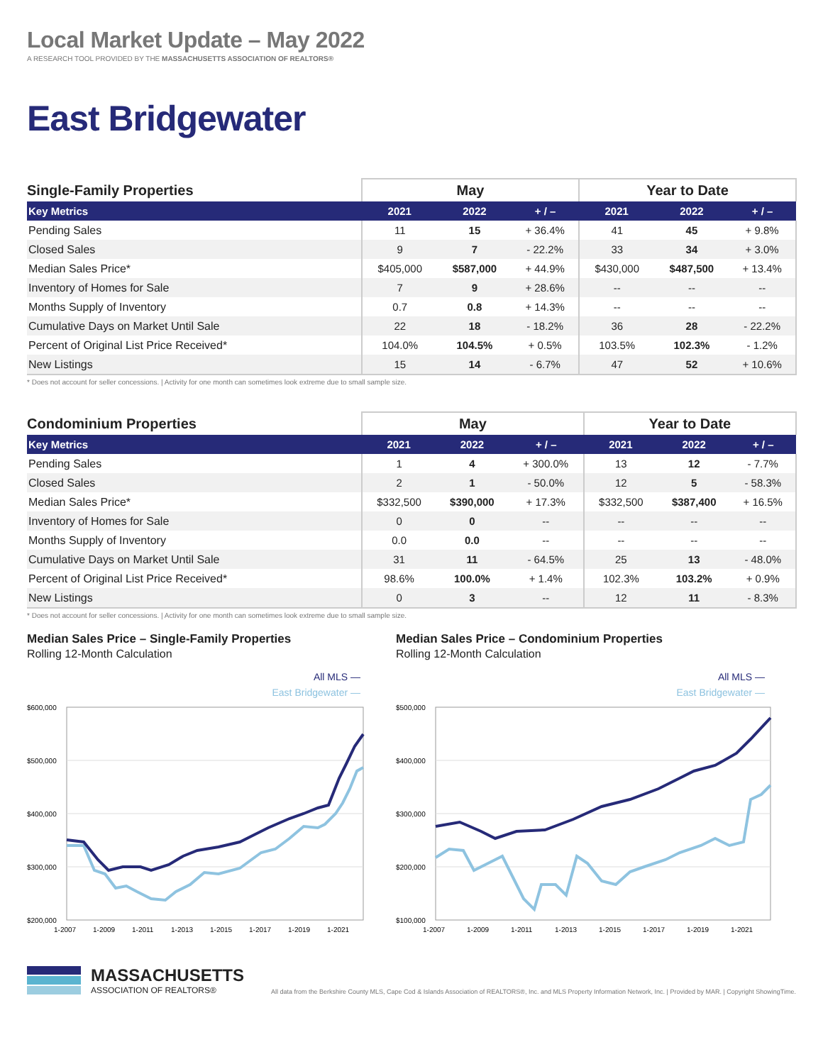Local Market Update – May 2022
A RESEARCH TOOL PROVIDED BY THE MASSACHUSETTS ASSOCIATION OF REALTORS®
East Bridgewater
| Single-Family Properties | May | | | Year to Date | | |
| --- | --- | --- | --- | --- | --- | --- |
| Key Metrics | 2021 | 2022 | + / – | 2021 | 2022 | + / – |
| Pending Sales | 11 | 15 | + 36.4% | 41 | 45 | + 9.8% |
| Closed Sales | 9 | 7 | - 22.2% | 33 | 34 | + 3.0% |
| Median Sales Price* | $405,000 | $587,000 | + 44.9% | $430,000 | $487,500 | + 13.4% |
| Inventory of Homes for Sale | 7 | 9 | + 28.6% | -- | -- | -- |
| Months Supply of Inventory | 0.7 | 0.8 | + 14.3% | -- | -- | -- |
| Cumulative Days on Market Until Sale | 22 | 18 | - 18.2% | 36 | 28 | - 22.2% |
| Percent of Original List Price Received* | 104.0% | 104.5% | + 0.5% | 103.5% | 102.3% | - 1.2% |
| New Listings | 15 | 14 | - 6.7% | 47 | 52 | + 10.6% |
* Does not account for seller concessions. | Activity for one month can sometimes look extreme due to small sample size.
| Condominium Properties | May | | | Year to Date | | |
| --- | --- | --- | --- | --- | --- | --- |
| Key Metrics | 2021 | 2022 | + / – | 2021 | 2022 | + / – |
| Pending Sales | 1 | 4 | + 300.0% | 13 | 12 | - 7.7% |
| Closed Sales | 2 | 1 | - 50.0% | 12 | 5 | - 58.3% |
| Median Sales Price* | $332,500 | $390,000 | + 17.3% | $332,500 | $387,400 | + 16.5% |
| Inventory of Homes for Sale | 0 | 0 | -- | -- | -- | -- |
| Months Supply of Inventory | 0.0 | 0.0 | -- | -- | -- | -- |
| Cumulative Days on Market Until Sale | 31 | 11 | - 64.5% | 25 | 13 | - 48.0% |
| Percent of Original List Price Received* | 98.6% | 100.0% | + 1.4% | 102.3% | 103.2% | + 0.9% |
| New Listings | 0 | 3 | -- | 12 | 11 | - 8.3% |
* Does not account for seller concessions. | Activity for one month can sometimes look extreme due to small sample size.
Median Sales Price – Single-Family Properties
Rolling 12-Month Calculation
All MLS —
East Bridgewater —
$600,000
$500,000
$400,000
$300,000
$200,000
1-2007
1-2009
1-2011
1-2013
1-2015
1-2017
1-2019
1-2021
Median Sales Price – Condominium Properties
Rolling 12-Month Calculation
All MLS —
East Bridgewater —
$500,000
$400,000
$300,000
$200,000
$100,000
1-2007
1-2009
1-2011
1-2013
1-2015
1-2017
1-2019
1-2021
MASSACHUSETTS
ASSOCIATION OF REALTORS®
All data from the Berkshire County MLS, Cape Cod & Islands Association of REALTORS®, Inc. and MLS Property Information Network, Inc. | Provided by MAR. | Copyright ShowingTime.